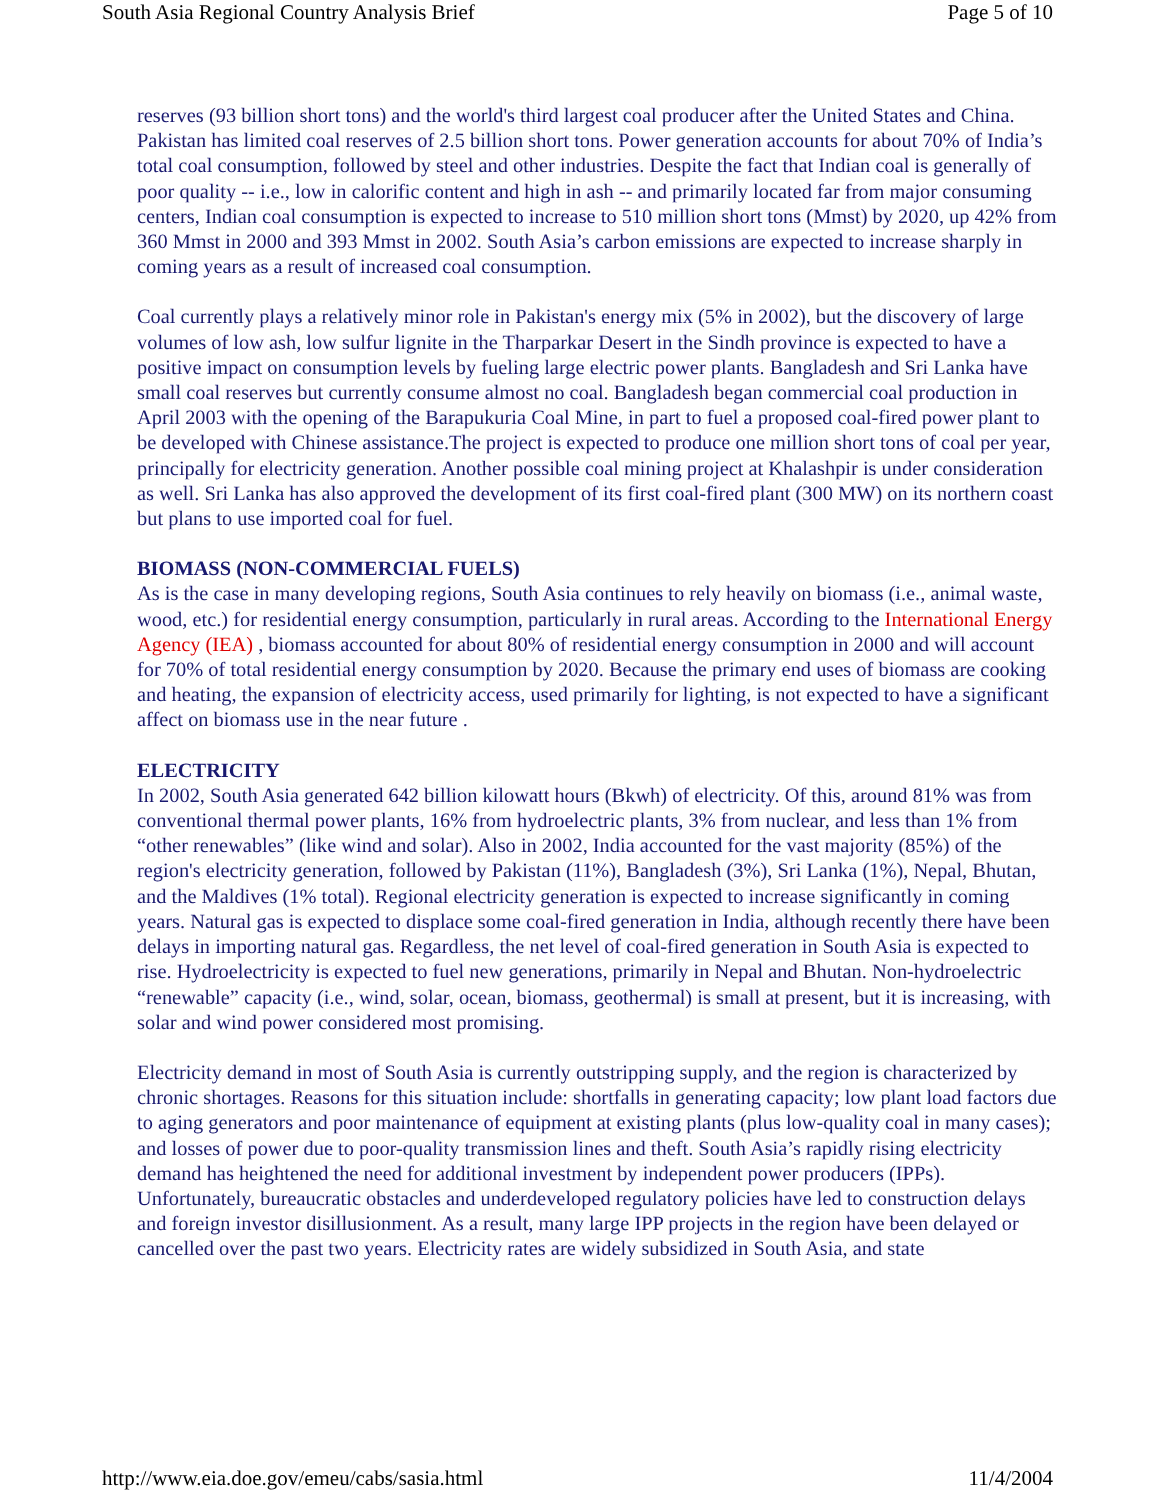South Asia Regional Country Analysis Brief Page 5 of 10
reserves (93 billion short tons) and the world's third largest coal producer after the United States and China. Pakistan has limited coal reserves of 2.5 billion short tons. Power generation accounts for about 70% of India’s total coal consumption, followed by steel and other industries. Despite the fact that Indian coal is generally of poor quality -- i.e., low in calorific content and high in ash -- and primarily located far from major consuming centers, Indian coal consumption is expected to increase to 510 million short tons (Mmst) by 2020, up 42% from 360 Mmst in 2000 and 393 Mmst in 2002. South Asia’s carbon emissions are expected to increase sharply in coming years as a result of increased coal consumption.
Coal currently plays a relatively minor role in Pakistan's energy mix (5% in 2002), but the discovery of large volumes of low ash, low sulfur lignite in the Tharparkar Desert in the Sindh province is expected to have a positive impact on consumption levels by fueling large electric power plants. Bangladesh and Sri Lanka have small coal reserves but currently consume almost no coal. Bangladesh began commercial coal production in April 2003 with the opening of the Barapukuria Coal Mine, in part to fuel a proposed coal-fired power plant to be developed with Chinese assistance.The project is expected to produce one million short tons of coal per year, principally for electricity generation. Another possible coal mining project at Khalashpir is under consideration as well. Sri Lanka has also approved the development of its first coal-fired plant (300 MW) on its northern coast but plans to use imported coal for fuel.
BIOMASS (NON-COMMERCIAL FUELS)
As is the case in many developing regions, South Asia continues to rely heavily on biomass (i.e., animal waste, wood, etc.) for residential energy consumption, particularly in rural areas. According to the International Energy Agency (IEA) , biomass accounted for about 80% of residential energy consumption in 2000 and will account for 70% of total residential energy consumption by 2020. Because the primary end uses of biomass are cooking and heating, the expansion of electricity access, used primarily for lighting, is not expected to have a significant affect on biomass use in the near future .
ELECTRICITY
In 2002, South Asia generated 642 billion kilowatt hours (Bkwh) of electricity. Of this, around 81% was from conventional thermal power plants, 16% from hydroelectric plants, 3% from nuclear, and less than 1% from “other renewables” (like wind and solar). Also in 2002, India accounted for the vast majority (85%) of the region's electricity generation, followed by Pakistan (11%), Bangladesh (3%), Sri Lanka (1%), Nepal, Bhutan, and the Maldives (1% total). Regional electricity generation is expected to increase significantly in coming years. Natural gas is expected to displace some coal-fired generation in India, although recently there have been delays in importing natural gas. Regardless, the net level of coal-fired generation in South Asia is expected to rise. Hydroelectricity is expected to fuel new generations, primarily in Nepal and Bhutan. Non-hydroelectric “renewable” capacity (i.e., wind, solar, ocean, biomass, geothermal) is small at present, but it is increasing, with solar and wind power considered most promising.
Electricity demand in most of South Asia is currently outstripping supply, and the region is characterized by chronic shortages. Reasons for this situation include: shortfalls in generating capacity; low plant load factors due to aging generators and poor maintenance of equipment at existing plants (plus low-quality coal in many cases); and losses of power due to poor-quality transmission lines and theft. South Asia’s rapidly rising electricity demand has heightened the need for additional investment by independent power producers (IPPs). Unfortunately, bureaucratic obstacles and underdeveloped regulatory policies have led to construction delays and foreign investor disillusionment. As a result, many large IPP projects in the region have been delayed or cancelled over the past two years. Electricity rates are widely subsidized in South Asia, and state
http://www.eia.doe.gov/emeu/cabs/sasia.html 11/4/2004